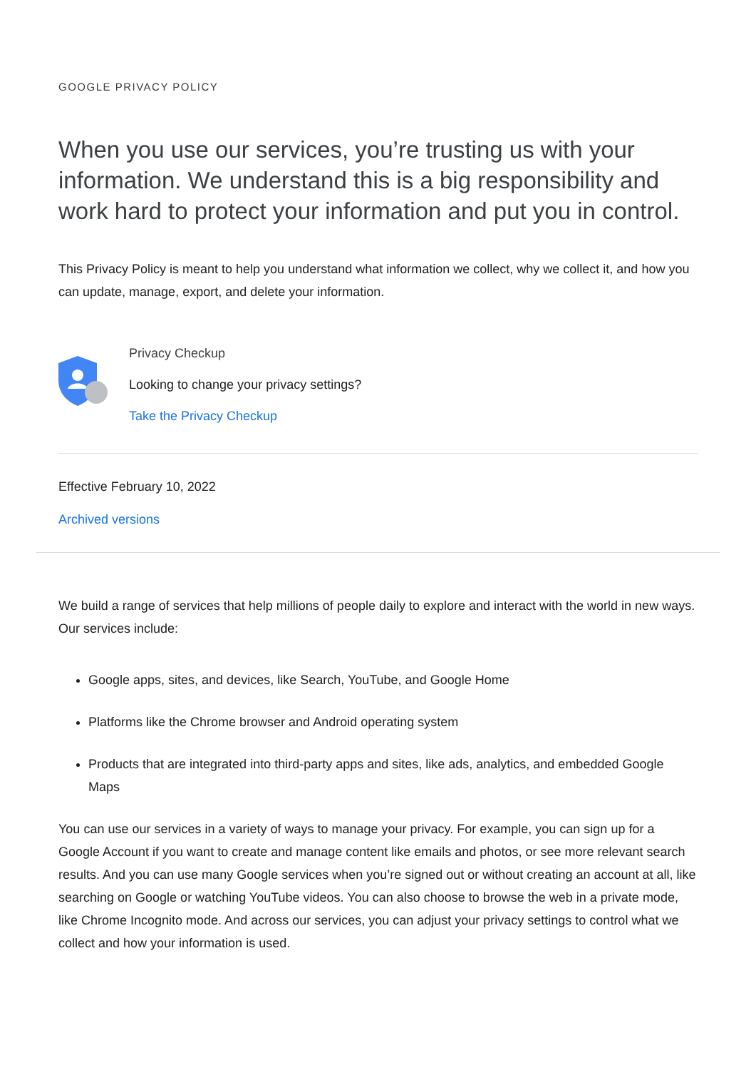GOOGLE PRIVACY POLICY
When you use our services, you’re trusting us with your information. We understand this is a big responsibility and work hard to protect your information and put you in control.
This Privacy Policy is meant to help you understand what information we collect, why we collect it, and how you can update, manage, export, and delete your information.
Privacy Checkup
Looking to change your privacy settings?
Take the Privacy Checkup
Effective February 10, 2022
Archived versions
We build a range of services that help millions of people daily to explore and interact with the world in new ways. Our services include:
Google apps, sites, and devices, like Search, YouTube, and Google Home
Platforms like the Chrome browser and Android operating system
Products that are integrated into third-party apps and sites, like ads, analytics, and embedded Google Maps
You can use our services in a variety of ways to manage your privacy. For example, you can sign up for a Google Account if you want to create and manage content like emails and photos, or see more relevant search results. And you can use many Google services when you’re signed out or without creating an account at all, like searching on Google or watching YouTube videos. You can also choose to browse the web in a private mode, like Chrome Incognito mode. And across our services, you can adjust your privacy settings to control what we collect and how your information is used.